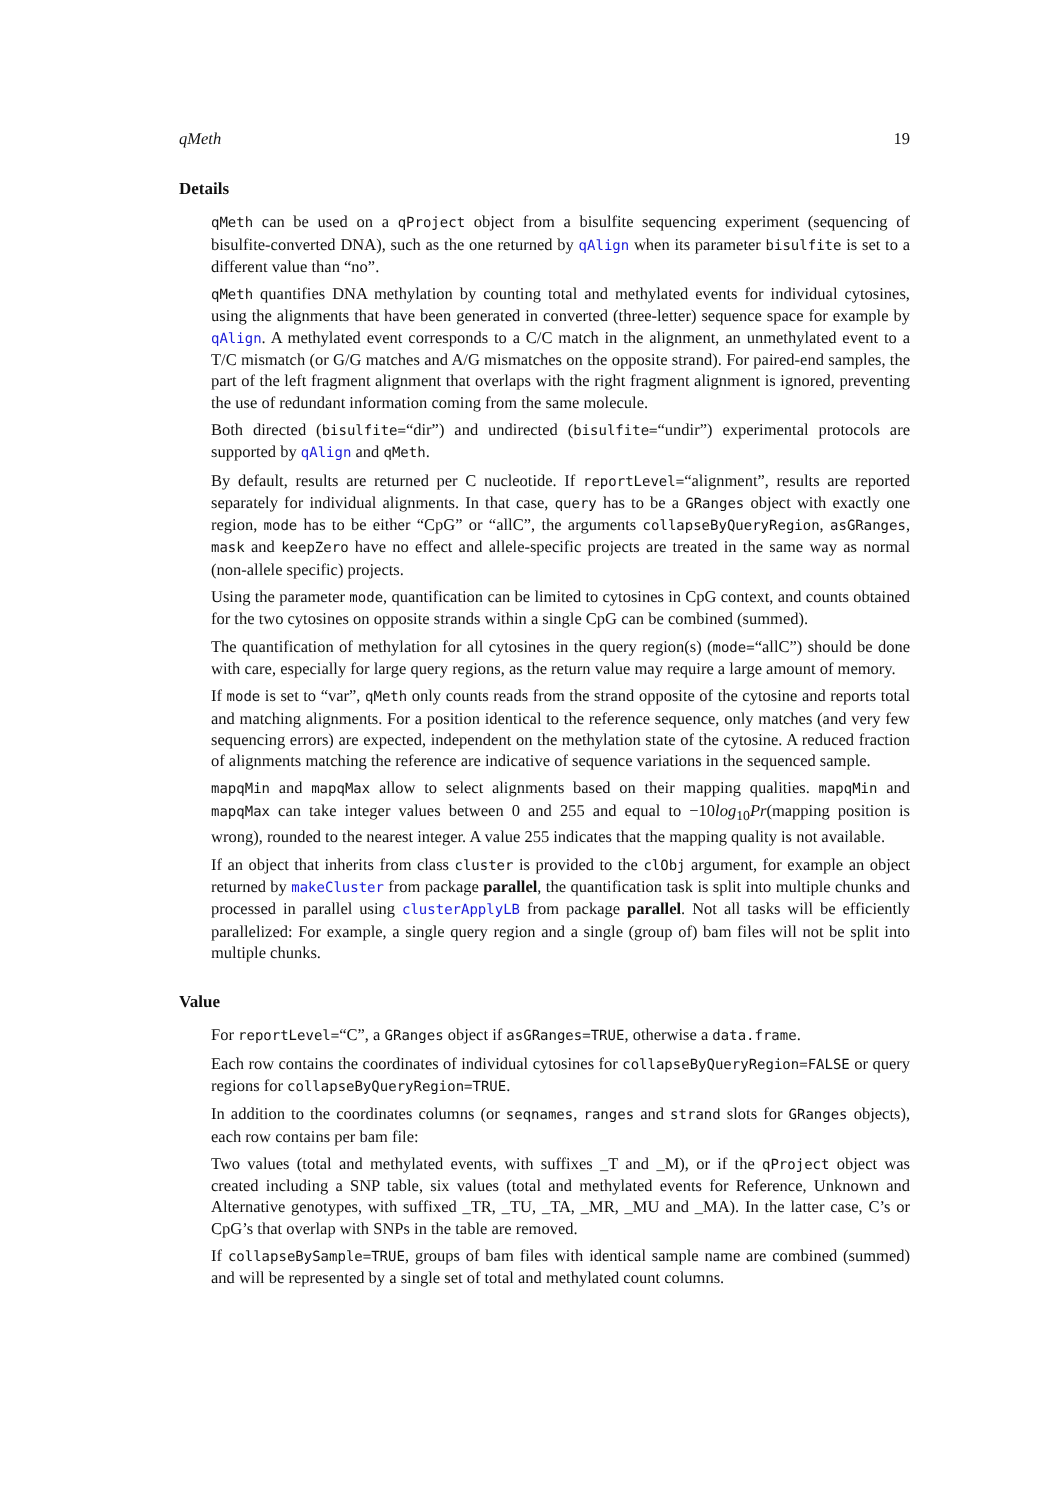qMeth 19
Details
qMeth can be used on a qProject object from a bisulfite sequencing experiment (sequencing of bisulfite-converted DNA), such as the one returned by qAlign when its parameter bisulfite is set to a different value than “no”.
qMeth quantifies DNA methylation by counting total and methylated events for individual cytosines, using the alignments that have been generated in converted (three-letter) sequence space for example by qAlign. A methylated event corresponds to a C/C match in the alignment, an unmethylated event to a T/C mismatch (or G/G matches and A/G mismatches on the opposite strand). For paired-end samples, the part of the left fragment alignment that overlaps with the right fragment alignment is ignored, preventing the use of redundant information coming from the same molecule.
Both directed (bisulfite=“dir”) and undirected (bisulfite=“undir”) experimental protocols are supported by qAlign and qMeth.
By default, results are returned per C nucleotide. If reportLevel=“alignment”, results are reported separately for individual alignments. In that case, query has to be a GRanges object with exactly one region, mode has to be either “CpG” or “allC”, the arguments collapseByQueryRegion, asGRanges, mask and keepZero have no effect and allele-specific projects are treated in the same way as normal (non-allele specific) projects.
Using the parameter mode, quantification can be limited to cytosines in CpG context, and counts obtained for the two cytosines on opposite strands within a single CpG can be combined (summed).
The quantification of methylation for all cytosines in the query region(s) (mode=“allC”) should be done with care, especially for large query regions, as the return value may require a large amount of memory.
If mode is set to “var”, qMeth only counts reads from the strand opposite of the cytosine and reports total and matching alignments. For a position identical to the reference sequence, only matches (and very few sequencing errors) are expected, independent on the methylation state of the cytosine. A reduced fraction of alignments matching the reference are indicative of sequence variations in the sequenced sample.
mapqMin and mapqMax allow to select alignments based on their mapping qualities. mapqMin and mapqMax can take integer values between 0 and 255 and equal to −10log<sub>10</sub>Pr(mapping position is wrong), rounded to the nearest integer. A value 255 indicates that the mapping quality is not available.
If an object that inherits from class cluster is provided to the clObj argument, for example an object returned by makeCluster from package parallel, the quantification task is split into multiple chunks and processed in parallel using clusterApplyLB from package parallel. Not all tasks will be efficiently parallelized: For example, a single query region and a single (group of) bam files will not be split into multiple chunks.
Value
For reportLevel=“C”, a GRanges object if asGRanges=TRUE, otherwise a data.frame.
Each row contains the coordinates of individual cytosines for collapseByQueryRegion=FALSE or query regions for collapseByQueryRegion=TRUE.
In addition to the coordinates columns (or seqnames, ranges and strand slots for GRanges objects), each row contains per bam file:
Two values (total and methylated events, with suffixes _T and _M), or if the qProject object was created including a SNP table, six values (total and methylated events for Reference, Unknown and Alternative genotypes, with suffixed _TR, _TU, _TA, _MR, _MU and _MA). In the latter case, C’s or CpG’s that overlap with SNPs in the table are removed.
If collapseBySample=TRUE, groups of bam files with identical sample name are combined (summed) and will be represented by a single set of total and methylated count columns.